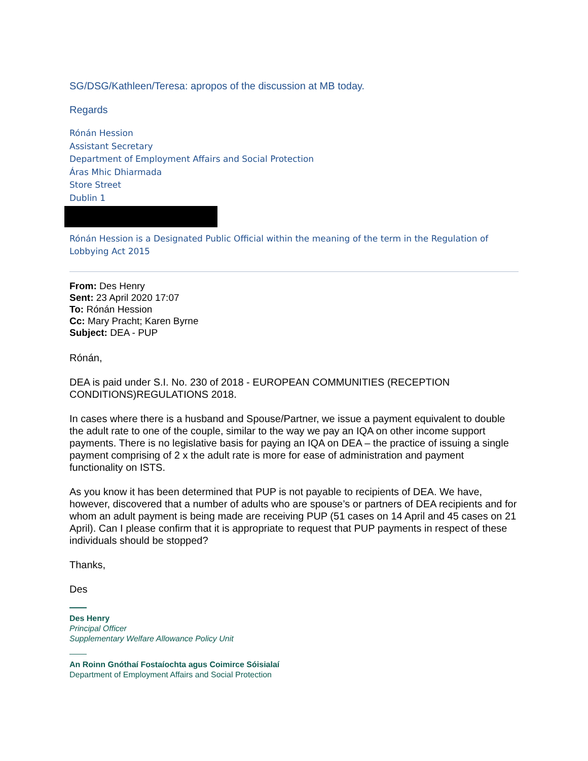SG/DSG/Kathleen/Teresa: apropos of the discussion at MB today.
Regards
Rónán Hession
Assistant Secretary
Department of Employment Affairs and Social Protection
Áras Mhic Dhiarmada
Store Street
Dublin 1
Rónán Hession is a Designated Public Official within the meaning of the term in the Regulation of Lobbying Act 2015
From: Des Henry
Sent: 23 April 2020 17:07
To: Rónán Hession
Cc: Mary Pracht; Karen Byrne
Subject: DEA - PUP
Rónán,
DEA is paid under S.I. No. 230 of 2018 - EUROPEAN COMMUNITIES (RECEPTION CONDITIONS)REGULATIONS 2018.
In cases where there is a husband and Spouse/Partner, we issue a payment equivalent to double the adult rate to one of the couple, similar to the way we pay an IQA on other income support payments. There is no legislative basis for paying an IQA on DEA – the practice of issuing a single payment comprising of 2 x the adult rate is more for ease of administration and payment functionality on ISTS.
As you know it has been determined that PUP is not payable to recipients of DEA. We have, however, discovered that a number of adults who are spouse’s or partners of DEA recipients and for whom an adult payment is being made are receiving PUP (51 cases on 14 April and 45 cases on 21 April). Can I please confirm that it is appropriate to request that PUP payments in respect of these individuals should be stopped?
Thanks,
Des
Des Henry
Principal Officer
Supplementary Welfare Allowance Policy Unit
An Roinn Gnóthaí Fostaíochta agus Coimirce Sóisialaí
Department of Employment Affairs and Social Protection